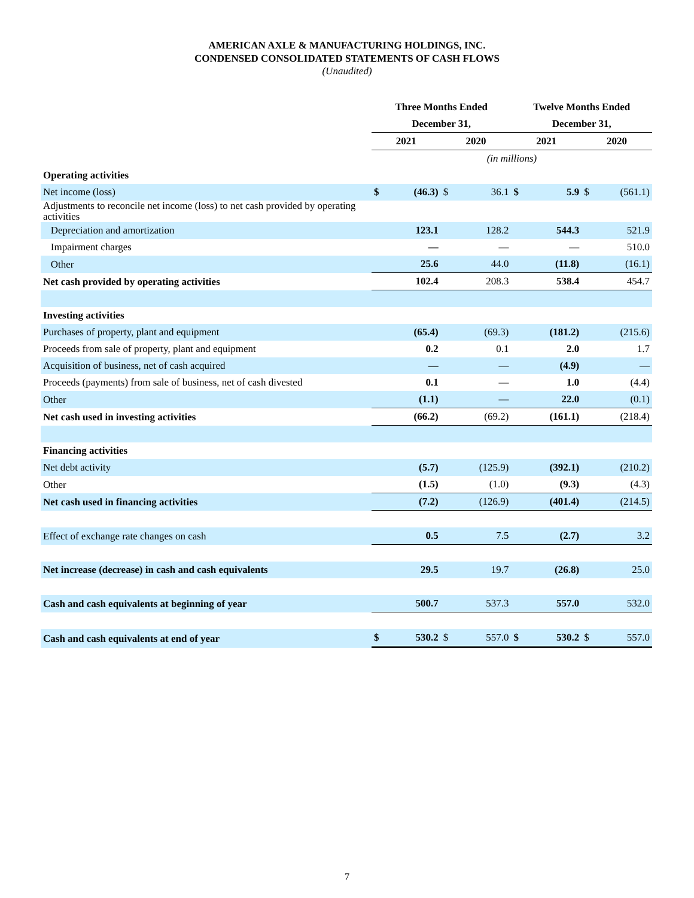AMERICAN AXLE & MANUFACTURING HOLDINGS, INC.
CONDENSED CONSOLIDATED STATEMENTS OF CASH FLOWS
(Unaudited)
| | Three Months Ended | | | | Twelve Months Ended | | | |
| | December 31, | | | | December 31, | | | |
| | 2021 | | 2020 | | 2021 | | 2020 | |
| | (in millions) | | | | | | | |
| Operating activities | | | | | | | | |
| Net income (loss) | $ | (46.3) | $ | 36.1 | $ | 5.9 | $ | (561.1) |
| Adjustments to reconcile net income (loss) to net cash provided by operating activities | | | | | | | | |
| Depreciation and amortization | | 123.1 | | 128.2 | | 544.3 | | 521.9 |
| Impairment charges | | — | | — | | — | | 510.0 |
| Other | | 25.6 | | 44.0 | | (11.8) | | (16.1) |
| Net cash provided by operating activities | | 102.4 | | 208.3 | | 538.4 | | 454.7 |
| Investing activities | | | | | | | | |
| Purchases of property, plant and equipment | | (65.4) | | (69.3) | | (181.2) | | (215.6) |
| Proceeds from sale of property, plant and equipment | | 0.2 | | 0.1 | | 2.0 | | 1.7 |
| Acquisition of business, net of cash acquired | | — | | — | | (4.9) | | — |
| Proceeds (payments) from sale of business, net of cash divested | | 0.1 | | — | | 1.0 | | (4.4) |
| Other | | (1.1) | | — | | 22.0 | | (0.1) |
| Net cash used in investing activities | | (66.2) | | (69.2) | | (161.1) | | (218.4) |
| Financing activities | | | | | | | | |
| Net debt activity | | (5.7) | | (125.9) | | (392.1) | | (210.2) |
| Other | | (1.5) | | (1.0) | | (9.3) | | (4.3) |
| Net cash used in financing activities | | (7.2) | | (126.9) | | (401.4) | | (214.5) |
| Effect of exchange rate changes on cash | | 0.5 | | 7.5 | | (2.7) | | 3.2 |
| Net increase (decrease) in cash and cash equivalents | | 29.5 | | 19.7 | | (26.8) | | 25.0 |
| Cash and cash equivalents at beginning of year | | 500.7 | | 537.3 | | 557.0 | | 532.0 |
| Cash and cash equivalents at end of year | $ | 530.2 | $ | 557.0 | $ | 530.2 | $ | 557.0 |
7